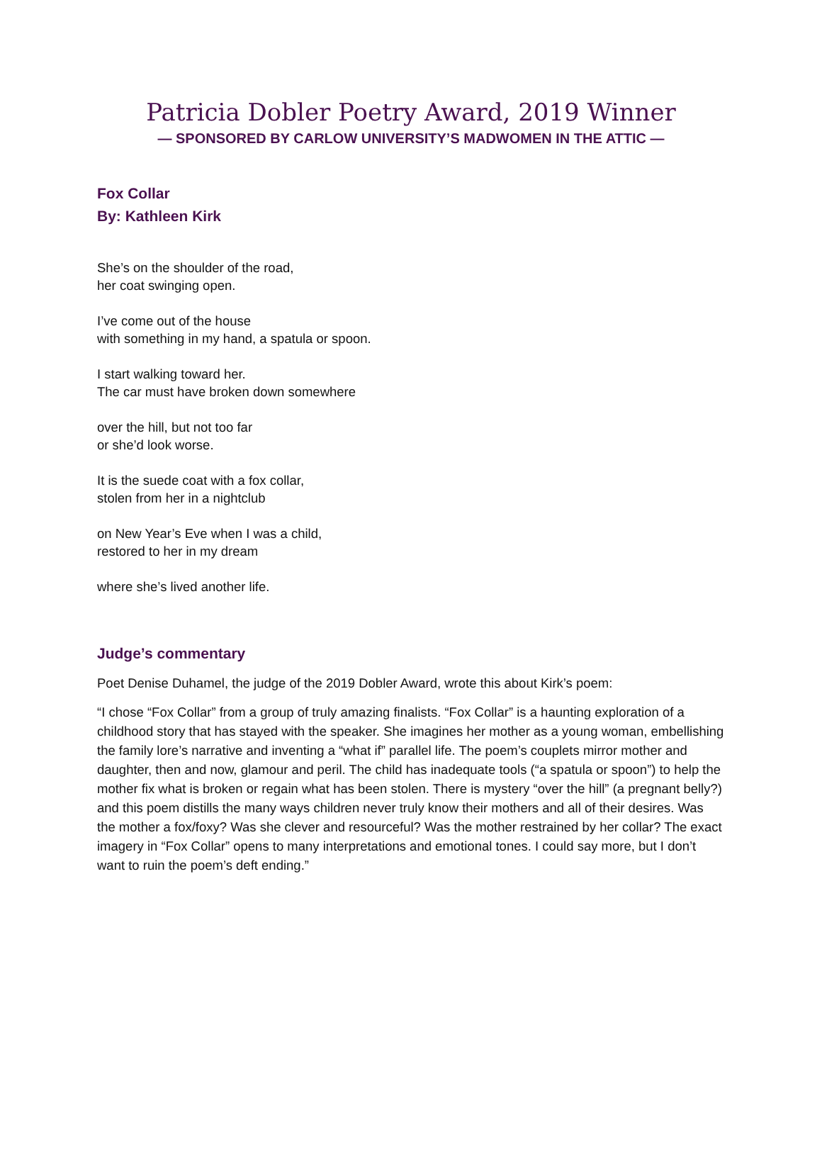Patricia Dobler Poetry Award, 2019 Winner
— SPONSORED BY CARLOW UNIVERSITY’S MADWOMEN IN THE ATTIC —
Fox Collar
By: Kathleen Kirk
She’s on the shoulder of the road,
her coat swinging open.
I’ve come out of the house
with something in my hand, a spatula or spoon.
I start walking toward her.
The car must have broken down somewhere
over the hill, but not too far
or she’d look worse.
It is the suede coat with a fox collar,
stolen from her in a nightclub
on New Year’s Eve when I was a child,
restored to her in my dream
where she’s lived another life.
Judge’s commentary
Poet Denise Duhamel, the judge of the 2019 Dobler Award, wrote this about Kirk’s poem:
“I chose “Fox Collar” from a group of truly amazing finalists. “Fox Collar” is a haunting exploration of a childhood story that has stayed with the speaker. She imagines her mother as a young woman, embellishing the family lore’s narrative and inventing a “what if” parallel life. The poem’s couplets mirror mother and daughter, then and now, glamour and peril. The child has inadequate tools (“a spatula or spoon”) to help the mother fix what is broken or regain what has been stolen. There is mystery “over the hill” (a pregnant belly?) and this poem distills the many ways children never truly know their mothers and all of their desires. Was the mother a fox/foxy? Was she clever and resourceful? Was the mother restrained by her collar? The exact imagery in “Fox Collar” opens to many interpretations and emotional tones. I could say more, but I don’t want to ruin the poem’s deft ending.”